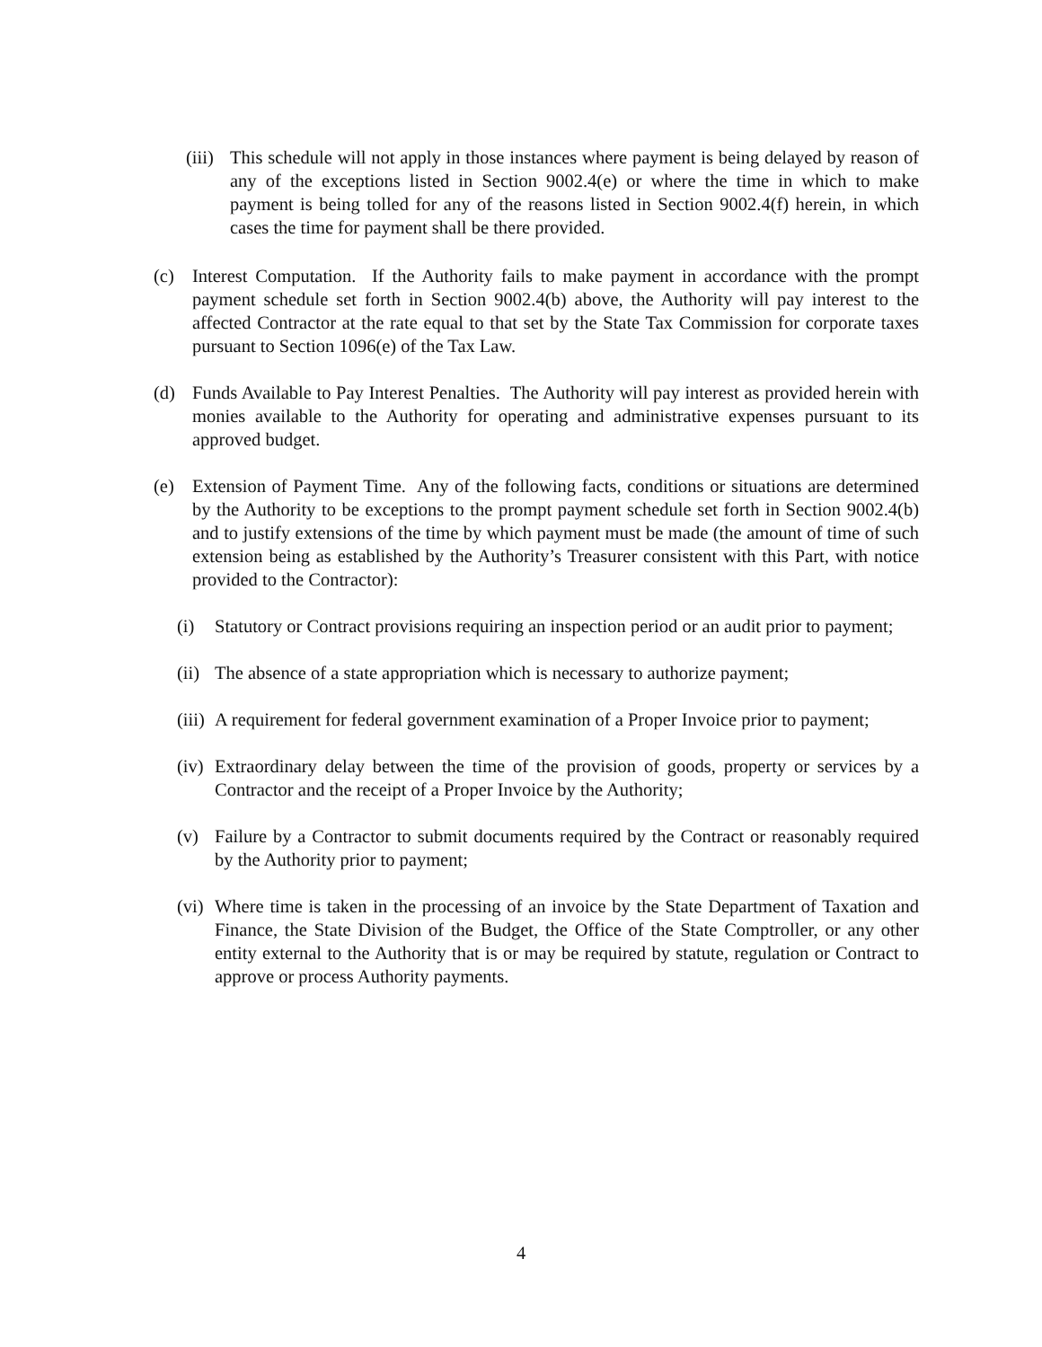(iii) This schedule will not apply in those instances where payment is being delayed by reason of any of the exceptions listed in Section 9002.4(e) or where the time in which to make payment is being tolled for any of the reasons listed in Section 9002.4(f) herein, in which cases the time for payment shall be there provided.
(c) Interest Computation. If the Authority fails to make payment in accordance with the prompt payment schedule set forth in Section 9002.4(b) above, the Authority will pay interest to the affected Contractor at the rate equal to that set by the State Tax Commission for corporate taxes pursuant to Section 1096(e) of the Tax Law.
(d) Funds Available to Pay Interest Penalties. The Authority will pay interest as provided herein with monies available to the Authority for operating and administrative expenses pursuant to its approved budget.
(e) Extension of Payment Time. Any of the following facts, conditions or situations are determined by the Authority to be exceptions to the prompt payment schedule set forth in Section 9002.4(b) and to justify extensions of the time by which payment must be made (the amount of time of such extension being as established by the Authority’s Treasurer consistent with this Part, with notice provided to the Contractor):
(i) Statutory or Contract provisions requiring an inspection period or an audit prior to payment;
(ii) The absence of a state appropriation which is necessary to authorize payment;
(iii) A requirement for federal government examination of a Proper Invoice prior to payment;
(iv) Extraordinary delay between the time of the provision of goods, property or services by a Contractor and the receipt of a Proper Invoice by the Authority;
(v) Failure by a Contractor to submit documents required by the Contract or reasonably required by the Authority prior to payment;
(vi) Where time is taken in the processing of an invoice by the State Department of Taxation and Finance, the State Division of the Budget, the Office of the State Comptroller, or any other entity external to the Authority that is or may be required by statute, regulation or Contract to approve or process Authority payments.
4